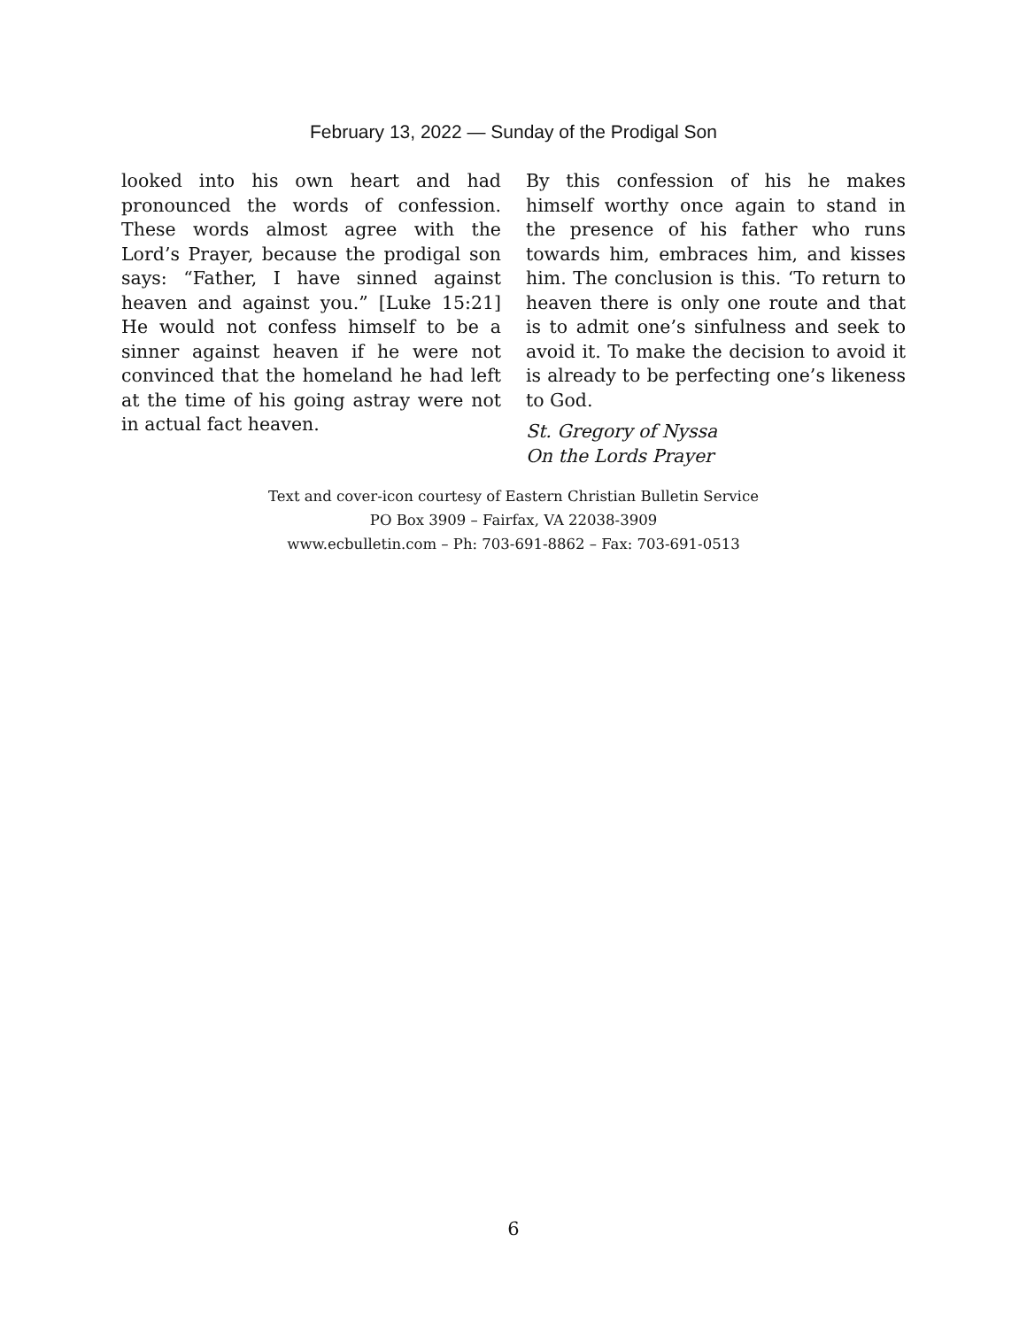February 13, 2022 — Sunday of the Prodigal Son
looked into his own heart and had pronounced the words of confession. These words almost agree with the Lord’s Prayer, because the prodigal son says: “Father, I have sinned against heaven and against you.” [Luke 15:21] He would not confess himself to be a sinner against heaven if he were not convinced that the homeland he had left at the time of his going astray were not in actual fact heaven.
By this confession of his he makes himself worthy once again to stand in the presence of his father who runs towards him, embraces him, and kisses him. The conclusion is this. ‘To return to heaven there is only one route and that is to admit one’s sinfulness and seek to avoid it. To make the decision to avoid it is already to be perfecting one’s likeness to God.
St. Gregory of Nyssa
On the Lords Prayer
Text and cover-icon courtesy of Eastern Christian Bulletin Service
PO Box 3909 – Fairfax, VA 22038-3909
www.ecbulletin.com – Ph: 703-691-8862 – Fax: 703-691-0513
6